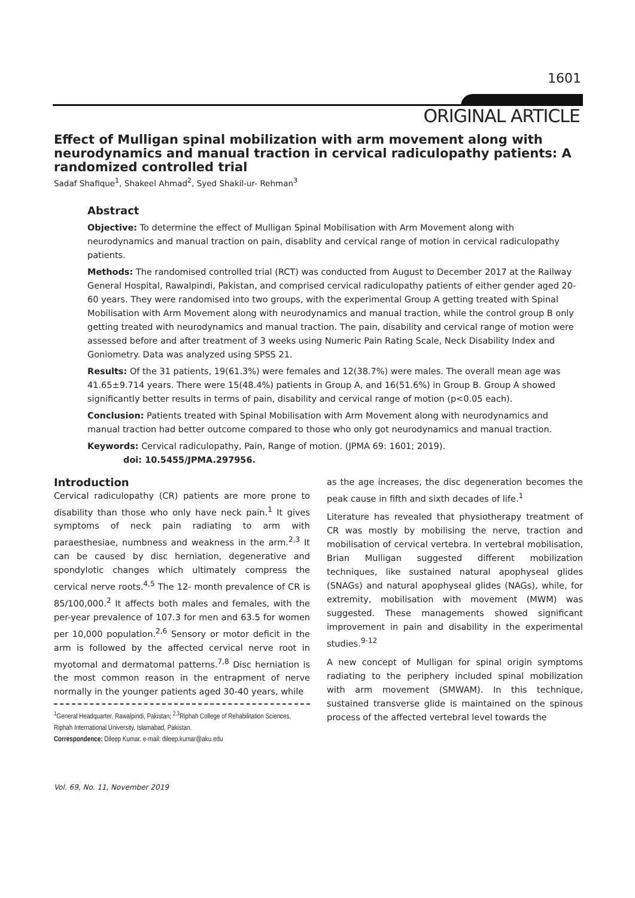1601
ORIGINAL ARTICLE
Effect of Mulligan spinal mobilization with arm movement along with neurodynamics and manual traction in cervical radiculopathy patients: A randomized controlled trial
Sadaf Shafique<sup>1</sup>, Shakeel Ahmad<sup>2</sup>, Syed Shakil-ur- Rehman<sup>3</sup>
Abstract
Objective: To determine the effect of Mulligan Spinal Mobilisation with Arm Movement along with neurodynamics and manual traction on pain, disablity and cervical range of motion in cervical radiculopathy patients.
Methods: The randomised controlled trial (RCT) was conducted from August to December 2017 at the Railway General Hospital, Rawalpindi, Pakistan, and comprised cervical radiculopathy patients of either gender aged 20-60 years. They were randomised into two groups, with the experimental Group A getting treated with Spinal Mobilisation with Arm Movement along with neurodynamics and manual traction, while the control group B only getting treated with neurodynamics and manual traction. The pain, disability and cervical range of motion were assessed before and after treatment of 3 weeks using Numeric Pain Rating Scale, Neck Disability Index and Goniometry. Data was analyzed using SPSS 21.
Results: Of the 31 patients, 19(61.3%) were females and 12(38.7%) were males. The overall mean age was 41.65±9.714 years. There were 15(48.4%) patients in Group A, and 16(51.6%) in Group B. Group A showed significantly better results in terms of pain, disability and cervical range of motion (p<0.05 each).
Conclusion: Patients treated with Spinal Mobilisation with Arm Movement along with neurodynamics and manual traction had better outcome compared to those who only got neurodynamics and manual traction.
Keywords: Cervical radiculopathy, Pain, Range of motion. (JPMA 69: 1601; 2019).
doi: 10.5455/JPMA.297956.
Introduction
Cervical radiculopathy (CR) patients are more prone to disability than those who only have neck pain.<sup>1</sup> It gives symptoms of neck pain radiating to arm with paraesthesiae, numbness and weakness in the arm.<sup>2,3</sup> It can be caused by disc herniation, degenerative and spondylotic changes which ultimately compress the cervical nerve roots.<sup>4,5</sup> The 12- month prevalence of CR is 85/100,000.<sup>2</sup> It affects both males and females, with the per-year prevalence of 107.3 for men and 63.5 for women per 10,000 population.<sup>2,6</sup> Sensory or motor deficit in the arm is followed by the affected cervical nerve root in myotomal and dermatomal patterns.<sup>7,8</sup> Disc herniation is the most common reason in the entrapment of nerve normally in the younger patients aged 30-40 years, while
<sup>1</sup> General Headquarter, Rawalpindi, Pakistan; <sup>2,3</sup>Riphah College of Rehabilitation Sciences, Riphah International University, Islamabad, Pakistan.
Correspondence: Dileep Kumar. e-mail: dileep.kumar@aku.edu
as the age increases, the disc degeneration becomes the peak cause in fifth and sixth decades of life.<sup>1</sup>
Literature has revealed that physiotherapy treatment of CR was mostly by mobilising the nerve, traction and mobilisation of cervical vertebra. In vertebral mobilisation, Brian Mulligan suggested different mobilization techniques, like sustained natural apophyseal glides (SNAGs) and natural apophyseal glides (NAGs), while, for extremity, mobilisation with movement (MWM) was suggested. These managements showed significant improvement in pain and disability in the experimental studies.<sup>9-12</sup>
A new concept of Mulligan for spinal origin symptoms radiating to the periphery included spinal mobilization with arm movement (SMWAM). In this technique, sustained transverse glide is maintained on the spinous process of the affected vertebral level towards the
Vol. 69, No. 11, November 2019